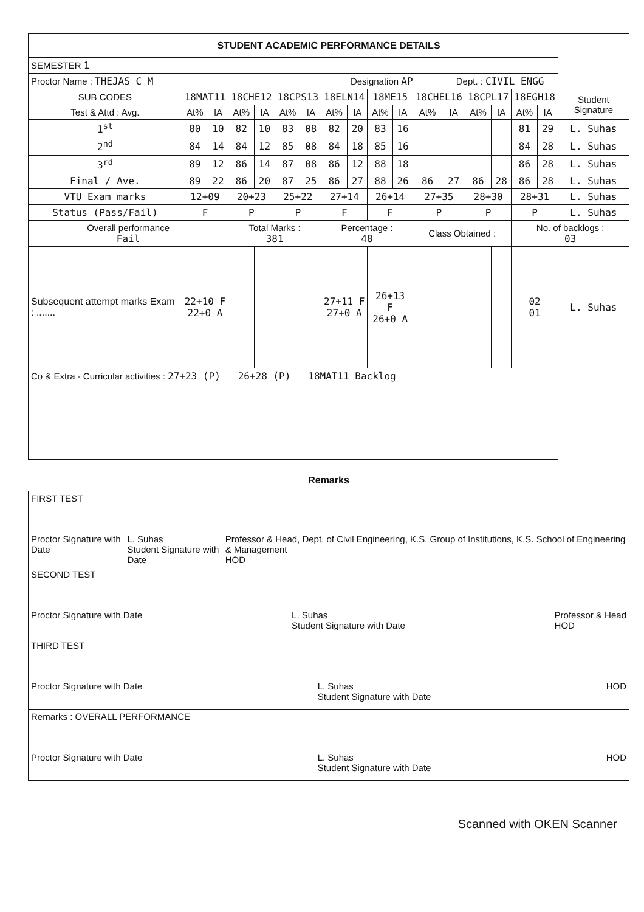STUDENT ACADEMIC PERFORMANCE DETAILS
| SEMESTER 1 | | | | | | | | | | | | | | | | | |
| Proctor Name : THEJAS C M | | | | | | | Designation AP | | | | | Dept. : CIVIL ENGG | | | | | |
| SUB CODES | 18MAT11 | | 18CHE12 | | 18CPS13 | | 18ELN14 | | 18ME15 | | 18CHEL16 | | 18CPL17 | | 18EGH18 | | Student Signature |
| Test & Attd : Avg. | At% | IA | At% | IA | At% | IA | At% | IA | At% | IA | At% | IA | At% | IA | At% | IA | |
| 1<sup>st</sup> | 80 | 10 | 82 | 10 | 83 | 08 | 82 | 20 | 83 | 16 | | | | | 81 | 29 | L. Suhas |
| 2<sup>nd</sup> | 84 | 14 | 84 | 12 | 85 | 08 | 84 | 18 | 85 | 16 | | | | | 84 | 28 | L. Suhas |
| 3<sup>rd</sup> | 89 | 12 | 86 | 14 | 87 | 08 | 86 | 12 | 88 | 18 | | | | | 86 | 28 | L. Suhas |
| Final / Ave. | 89 | 22 | 86 | 20 | 87 | 25 | 86 | 27 | 88 | 26 | 86 | 27 | 86 | 28 | 86 | 28 | L. Suhas |
| VTU Exam marks | 12+09 | | 20+23 | | 25+22 | | 27+14 | | 26+14 | | 27+35 | | 28+30 | | 28+31 | | L. Suhas |
| Status (Pass/Fail) | F | | P | | P | | F | | F | | P | | P | | P | | L. Suhas |
| Overall performance Fail | | | Total Marks : 381 | | | | Percentage : 48 | | | | Class Obtained : | | | | No. of backlogs : 03 | | |
| Subsequent attempt marks Exam : ....... | 22+10 F 22+0 A | | | | | | 27+11 F 27+0 A | | 26+13 F 26+0 A | | | | | | 02 01 | | L. Suhas |
| Co & Extra - Curricular activities : 27+23 (P) 26+28 (P) 18MAT11 Backlog | | | | | | | | | | | | | | | | | |
Remarks
| FIRST TEST Proctor Signature with Date L. Suhas Student Signature with Date Professor & Head, Dept. of Civil Engineering, K.S. Group of Institutions, K.S. School of Engineering & Management HOD |
| SECOND TEST Proctor Signature with Date L. Suhas Student Signature with Date Professor & Head HOD |
| THIRD TEST Proctor Signature with Date L. Suhas Student Signature with Date HOD |
| Remarks : OVERALL PERFORMANCE Proctor Signature with Date L. Suhas Student Signature with Date HOD |
Scanned with OKEN Scanner